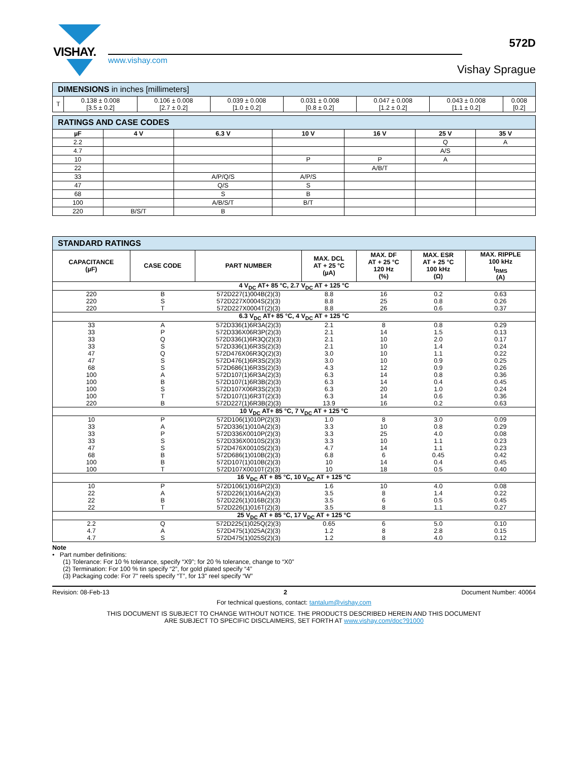VISHAY.
www.vishay.com
572D
Vishay Sprague
| DIMENSIONS in inches [millimeters] | | | | | | | |
| T | 0.138 ± 0.008 [3.5 ± 0.2] | 0.106 ± 0.008 [2.7 ± 0.2] | 0.039 ± 0.008 [1.0 ± 0.2] | 0.031 ± 0.008 [0.8 ± 0.2] | 0.047 ± 0.008 [1.2 ± 0.2] | 0.043 ± 0.008 [1.1 ± 0.2] | 0.008 [0.2] |
| RATINGS AND CASE CODES | | | | | | |
| µF | 4 V | 6.3 V | 10 V | 16 V | 25 V | 35 V |
| 2.2 | | | | | Q | A |
| 4.7 | | | | | A/S | |
| 10 | | | P | P | A | |
| 22 | | | | A/B/T | | |
| 33 | | A/P/Q/S | A/P/S | | | |
| 47 | | Q/S | S | | | |
| 68 | | S | B | | | |
| 100 | | A/B/S/T | B/T | | | |
| 220 | B/S/T | B | | | | |
| STANDARD RATINGS | | | | | | |
| CAPACITANCE (µF) | CASE CODE | PART NUMBER | MAX. DCL AT + 25 °C (µA) | MAX. DF AT + 25 °C 120 Hz (%) | MAX. ESR AT + 25 °C 100 kHz (Ω) | MAX. RIPPLE 100 kHz I<sub>RMS</sub> (A) |
| 4 V<sub>DC</sub> AT+ 85 °C, 2.7 V<sub>DC</sub> AT + 125 °C | | | | | | |
| 220 | B | 572D227(1)004B(2)(3) | 8.8 | 16 | 0.2 | 0.63 |
| 220 | S | 572D227X0004S(2)(3) | 8.8 | 25 | 0.8 | 0.26 |
| 220 | T | 572D227X0004T(2)(3) | 8.8 | 26 | 0.6 | 0.37 |
| 6.3 V<sub>DC</sub> AT+ 85 °C, 4 V<sub>DC</sub> AT + 125 °C | | | | | | |
| 33 | A | 572D336(1)6R3A(2)(3) | 2.1 | 8 | 0.8 | 0.29 |
| 33 | P | 572D336X06R3P(2)(3) | 2.1 | 14 | 1.5 | 0.13 |
| 33 | Q | 572D336(1)6R3Q(2)(3) | 2.1 | 10 | 2.0 | 0.17 |
| 33 | S | 572D336(1)6R3S(2)(3) | 2.1 | 10 | 1.4 | 0.24 |
| 47 | Q | 572D476X06R3Q(2)(3) | 3.0 | 10 | 1.1 | 0.22 |
| 47 | S | 572D476(1)6R3S(2)(3) | 3.0 | 10 | 0.9 | 0.25 |
| 68 | S | 572D686(1)6R3S(2)(3) | 4.3 | 12 | 0.9 | 0.26 |
| 100 | A | 572D107(1)6R3A(2)(3) | 6.3 | 14 | 0.8 | 0.36 |
| 100 | B | 572D107(1)6R3B(2)(3) | 6.3 | 14 | 0.4 | 0.45 |
| 100 | S | 572D107X06R3S(2)(3) | 6.3 | 20 | 1.0 | 0.24 |
| 100 | T | 572D107(1)6R3T(2)(3) | 6.3 | 14 | 0.6 | 0.36 |
| 220 | B | 572D227(1)6R3B(2)(3) | 13.9 | 16 | 0.2 | 0.63 |
| 10 V<sub>DC</sub> AT+ 85 °C, 7 V<sub>DC</sub> AT + 125 °C | | | | | | |
| 10 | P | 572D106(1)010P(2)(3) | 1.0 | 8 | 3.0 | 0.09 |
| 33 | A | 572D336(1)010A(2)(3) | 3.3 | 10 | 0.8 | 0.29 |
| 33 | P | 572D336X0010P(2)(3) | 3.3 | 25 | 4.0 | 0.08 |
| 33 | S | 572D336X0010S(2)(3) | 3.3 | 10 | 1.1 | 0.23 |
| 47 | S | 572D476X0010S(2)(3) | 4.7 | 14 | 1.1 | 0.23 |
| 68 | B | 572D686(1)010B(2)(3) | 6.8 | 6 | 0.45 | 0.42 |
| 100 | B | 572D107(1)010B(2)(3) | 10 | 14 | 0.4 | 0.45 |
| 100 | T | 572D107X0010T(2)(3) | 10 | 18 | 0.5 | 0.40 |
| 16 V<sub>DC</sub> AT + 85 °C, 10 V<sub>DC</sub> AT + 125 °C | | | | | | |
| 10 | P | 572D106(1)016P(2)(3) | 1.6 | 10 | 4.0 | 0.08 |
| 22 | A | 572D226(1)016A(2)(3) | 3.5 | 8 | 1.4 | 0.22 |
| 22 | B | 572D226(1)016B(2)(3) | 3.5 | 6 | 0.5 | 0.45 |
| 22 | T | 572D226(1)016T(2)(3) | 3.5 | 8 | 1.1 | 0.27 |
| 25 V<sub>DC</sub> AT + 85 °C, 17 V<sub>DC</sub> AT + 125 °C | | | | | | |
| 2.2 | Q | 572D225(1)025Q(2)(3) | 0.65 | 6 | 5.0 | 0.10 |
| 4.7 | A | 572D475(1)025A(2)(3) | 1.2 | 8 | 2.8 | 0.15 |
| 4.7 | S | 572D475(1)025S(2)(3) | 1.2 | 8 | 4.0 | 0.12 |
Note
• Part number definitions:
(1) Tolerance: For 10 % tolerance, specify “X9”; for 20 % tolerance, change to “X0”
(2) Termination: For 100 % tin specify “2”, for gold plated specify “4”
(3) Packaging code: For 7" reels specify “T”, for 13" reel specify “W”
Revision: 08-Feb-13 2 Document Number: 40064
For technical questions, contact: tantalum@vishay.com
THIS DOCUMENT IS SUBJECT TO CHANGE WITHOUT NOTICE. THE PRODUCTS DESCRIBED HEREIN AND THIS DOCUMENT
ARE SUBJECT TO SPECIFIC DISCLAIMERS, SET FORTH AT www.vishay.com/doc?91000